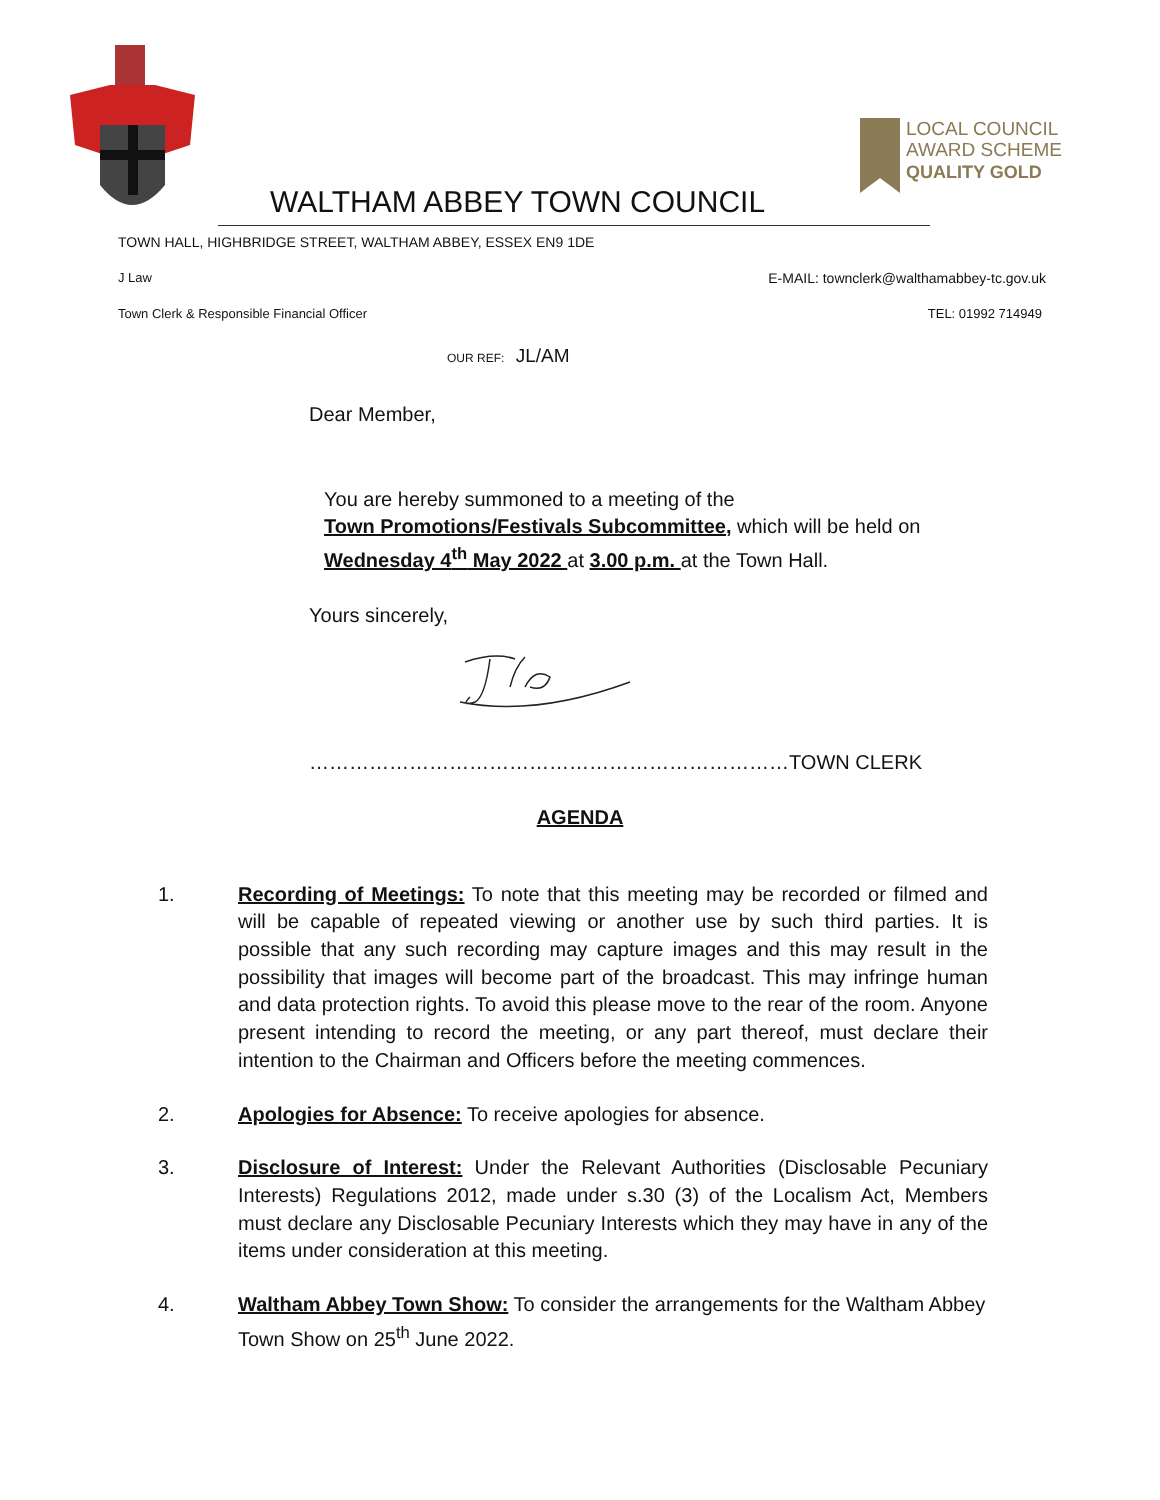LOCAL COUNCIL
AWARD SCHEME
QUALITY GOLD
WALTHAM ABBEY TOWN COUNCIL
TOWN HALL, HIGHBRIDGE STREET, WALTHAM ABBEY, ESSEX EN9 1DE
J Law E-MAIL: townclerk@walthamabbey-tc.gov.uk
Town Clerk & Responsible Financial Officer TEL: 01992 714949
OUR REF: JL/AM
Dear Member,
You are hereby summoned to a meeting of the
Town Promotions/Festivals Subcommittee, which will be held on
Wednesday 4<sup>th</sup> May 2022 at 3.00 p.m. at the Town Hall.
Yours sincerely,
………………………………………………………………TOWN CLERK
AGENDA
1. Recording of Meetings: To note that this meeting may be recorded or filmed and will be capable of repeated viewing or another use by such third parties. It is possible that any such recording may capture images and this may result in the possibility that images will become part of the broadcast. This may infringe human and data protection rights. To avoid this please move to the rear of the room. Anyone present intending to record the meeting, or any part thereof, must declare their intention to the Chairman and Officers before the meeting commences.
2. Apologies for Absence: To receive apologies for absence.
3. Disclosure of Interest: Under the Relevant Authorities (Disclosable Pecuniary Interests) Regulations 2012, made under s.30 (3) of the Localism Act, Members must declare any Disclosable Pecuniary Interests which they may have in any of the items under consideration at this meeting.
4. Waltham Abbey Town Show: To consider the arrangements for the Waltham Abbey Town Show on 25<sup>th</sup> June 2022.